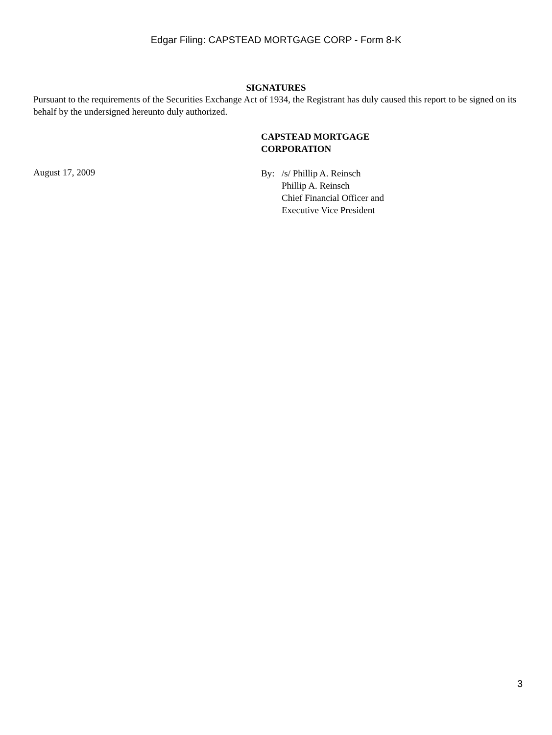Edgar Filing: CAPSTEAD MORTGAGE CORP - Form 8-K
SIGNATURES
Pursuant to the requirements of the Securities Exchange Act of 1934, the Registrant has duly caused this report to be signed on its behalf by the undersigned hereunto duly authorized.
CAPSTEAD MORTGAGE
CORPORATION
August 17, 2009
By: /s/ Phillip A. Reinsch
Phillip A. Reinsch
Chief Financial Officer and
Executive Vice President
3